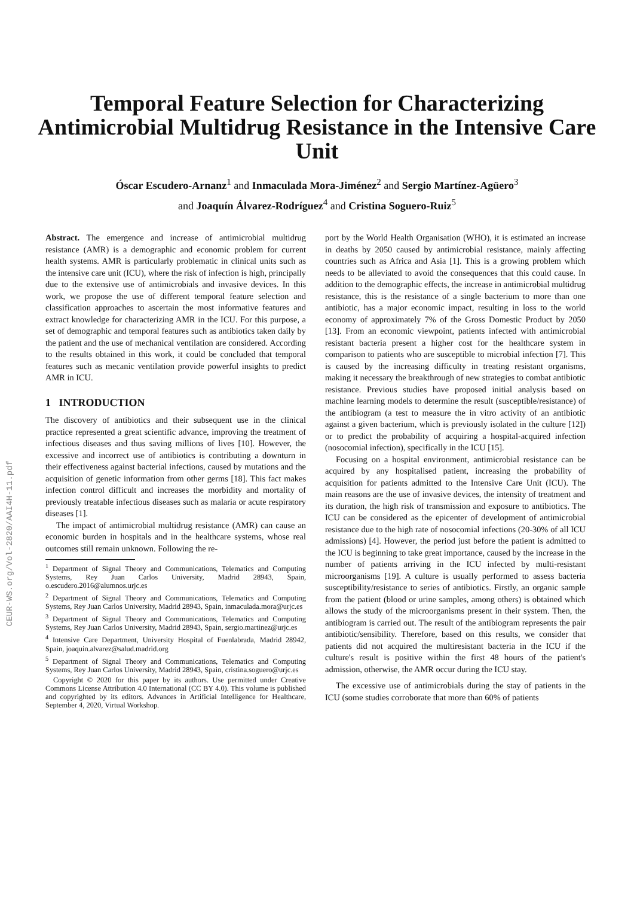CEUR-WS.org/Vol-2820/AAI4H-11.pdf
Temporal Feature Selection for Characterizing
Antimicrobial Multidrug Resistance in the Intensive Care
Unit
Óscar Escudero-Arnanz<sup>1</sup> and Inmaculada Mora-Jiménez<sup>2</sup> and Sergio Martínez-Agüero<sup>3</sup>
and Joaquín Álvarez-Rodríguez<sup>4</sup> and Cristina Soguero-Ruiz<sup>5</sup>
Abstract. The emergence and increase of antimicrobial multidrug resistance (AMR) is a demographic and economic problem for current health systems. AMR is particularly problematic in clinical units such as the intensive care unit (ICU), where the risk of infection is high, principally due to the extensive use of antimicrobials and invasive devices. In this work, we propose the use of different temporal feature selection and classification approaches to ascertain the most informative features and extract knowledge for characterizing AMR in the ICU. For this purpose, a set of demographic and temporal features such as antibiotics taken daily by the patient and the use of mechanical ventilation are considered. According to the results obtained in this work, it could be concluded that temporal features such as mecanic ventilation provide powerful insights to predict AMR in ICU.
1 INTRODUCTION
The discovery of antibiotics and their subsequent use in the clinical practice represented a great scientific advance, improving the treatment of infectious diseases and thus saving millions of lives [10]. However, the excessive and incorrect use of antibiotics is contributing a downturn in their effectiveness against bacterial infections, caused by mutations and the acquisition of genetic information from other germs [18]. This fact makes infection control difficult and increases the morbidity and mortality of previously treatable infectious diseases such as malaria or acute respiratory diseases [1].
The impact of antimicrobial multidrug resistance (AMR) can cause an economic burden in hospitals and in the healthcare systems, whose real outcomes still remain unknown. Following the re-
<sup>1</sup> Department of Signal Theory and Communications, Telematics and Computing Systems, Rey Juan Carlos University, Madrid 28943, Spain, o.escudero.2016@alumnos.urjc.es
<sup>2</sup> Department of Signal Theory and Communications, Telematics and Computing Systems, Rey Juan Carlos University, Madrid 28943, Spain, inmaculada.mora@urjc.es
<sup>3</sup> Department of Signal Theory and Communications, Telematics and Computing Systems, Rey Juan Carlos University, Madrid 28943, Spain, sergio.martinez@urjc.es
<sup>4</sup> Intensive Care Department, University Hospital of Fuenlabrada, Madrid 28942, Spain, joaquin.alvarez@salud.madrid.org
<sup>5</sup> Department of Signal Theory and Communications, Telematics and Computing Systems, Rey Juan Carlos University, Madrid 28943, Spain, cristina.soguero@urjc.es
Copyright © 2020 for this paper by its authors. Use permitted under Creative Commons License Attribution 4.0 International (CC BY 4.0). This volume is published and copyrighted by its editors. Advances in Artificial Intelligence for Healthcare, September 4, 2020, Virtual Workshop.
port by the World Health Organisation (WHO), it is estimated an increase in deaths by 2050 caused by antimicrobial resistance, mainly affecting countries such as Africa and Asia [1]. This is a growing problem which needs to be alleviated to avoid the consequences that this could cause. In addition to the demographic effects, the increase in antimicrobial multidrug resistance, this is the resistance of a single bacterium to more than one antibiotic, has a major economic impact, resulting in loss to the world economy of approximately 7% of the Gross Domestic Product by 2050 [13]. From an economic viewpoint, patients infected with antimicrobial resistant bacteria present a higher cost for the healthcare system in comparison to patients who are susceptible to microbial infection [7]. This is caused by the increasing difficulty in treating resistant organisms, making it necessary the breakthrough of new strategies to combat antibiotic resistance. Previous studies have proposed initial analysis based on machine learning models to determine the result (susceptible/resistance) of the antibiogram (a test to measure the in vitro activity of an antibiotic against a given bacterium, which is previously isolated in the culture [12]) or to predict the probability of acquiring a hospital-acquired infection (nosocomial infection), specifically in the ICU [15].
Focusing on a hospital environment, antimicrobial resistance can be acquired by any hospitalised patient, increasing the probability of acquisition for patients admitted to the Intensive Care Unit (ICU). The main reasons are the use of invasive devices, the intensity of treatment and its duration, the high risk of transmission and exposure to antibiotics. The ICU can be considered as the epicenter of development of antimicrobial resistance due to the high rate of nosocomial infections (20-30% of all ICU admissions) [4]. However, the period just before the patient is admitted to the ICU is beginning to take great importance, caused by the increase in the number of patients arriving in the ICU infected by multi-resistant microorganisms [19]. A culture is usually performed to assess bacteria susceptibility/resistance to series of antibiotics. Firstly, an organic sample from the patient (blood or urine samples, among others) is obtained which allows the study of the microorganisms present in their system. Then, the antibiogram is carried out. The result of the antibiogram represents the pair antibiotic/sensibility. Therefore, based on this results, we consider that patients did not acquired the multiresistant bacteria in the ICU if the culture's result is positive within the first 48 hours of the patient's admission, otherwise, the AMR occur during the ICU stay.
The excessive use of antimicrobials during the stay of patients in the ICU (some studies corroborate that more than 60% of patients